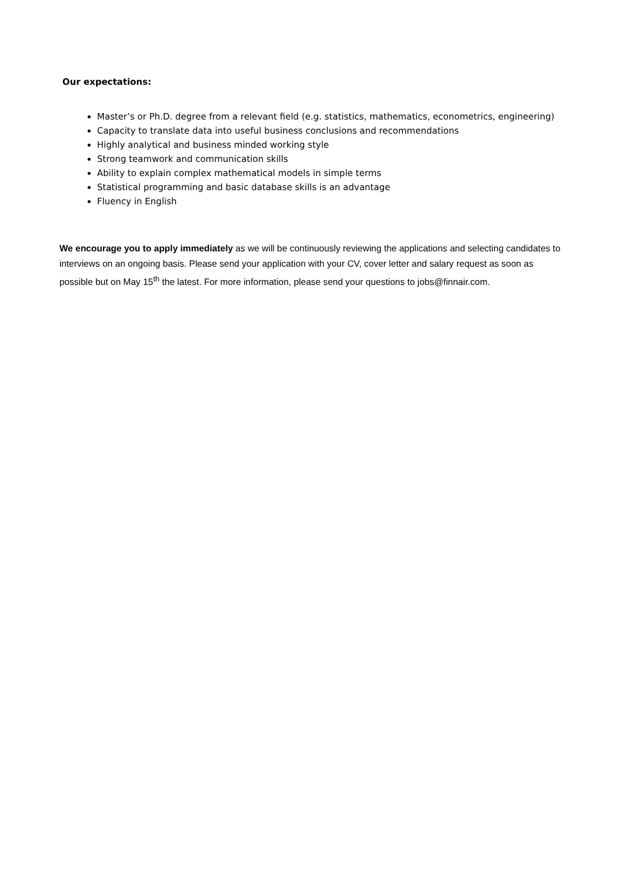Our expectations:
Master’s or Ph.D. degree from a relevant field (e.g. statistics, mathematics, econometrics, engineering)
Capacity to translate data into useful business conclusions and recommendations
Highly analytical and business minded working style
Strong teamwork and communication skills
Ability to explain complex mathematical models in simple terms
Statistical programming and basic database skills is an advantage
Fluency in English
We encourage you to apply immediately as we will be continuously reviewing the applications and selecting candidates to interviews on an ongoing basis. Please send your application with your CV, cover letter and salary request as soon as possible but on May 15<sup>th</sup> the latest. For more information, please send your questions to jobs@finnair.com.